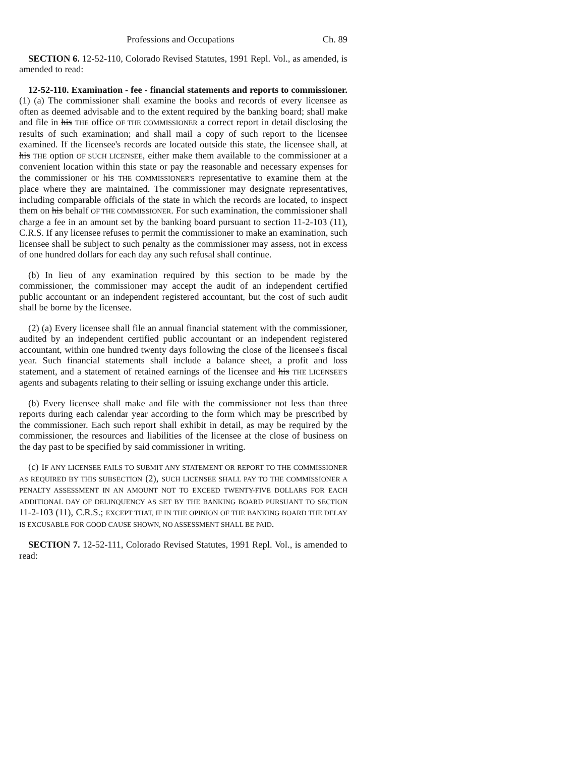Professions and Occupations Ch. 89
SECTION 6. 12-52-110, Colorado Revised Statutes, 1991 Repl. Vol., as amended, is amended to read:
12-52-110. Examination - fee - financial statements and reports to commissioner. (1) (a) The commissioner shall examine the books and records of every licensee as often as deemed advisable and to the extent required by the banking board; shall make and file in his THE office OF THE COMMISSIONER a correct report in detail disclosing the results of such examination; and shall mail a copy of such report to the licensee examined. If the licensee's records are located outside this state, the licensee shall, at his THE option OF SUCH LICENSEE, either make them available to the commissioner at a convenient location within this state or pay the reasonable and necessary expenses for the commissioner or his THE COMMISSIONER'S representative to examine them at the place where they are maintained. The commissioner may designate representatives, including comparable officials of the state in which the records are located, to inspect them on his behalf OF THE COMMISSIONER. For such examination, the commissioner shall charge a fee in an amount set by the banking board pursuant to section 11-2-103 (11), C.R.S. If any licensee refuses to permit the commissioner to make an examination, such licensee shall be subject to such penalty as the commissioner may assess, not in excess of one hundred dollars for each day any such refusal shall continue.
(b) In lieu of any examination required by this section to be made by the commissioner, the commissioner may accept the audit of an independent certified public accountant or an independent registered accountant, but the cost of such audit shall be borne by the licensee.
(2) (a) Every licensee shall file an annual financial statement with the commissioner, audited by an independent certified public accountant or an independent registered accountant, within one hundred twenty days following the close of the licensee's fiscal year. Such financial statements shall include a balance sheet, a profit and loss statement, and a statement of retained earnings of the licensee and his THE LICENSEE'S agents and subagents relating to their selling or issuing exchange under this article.
(b) Every licensee shall make and file with the commissioner not less than three reports during each calendar year according to the form which may be prescribed by the commissioner. Each such report shall exhibit in detail, as may be required by the commissioner, the resources and liabilities of the licensee at the close of business on the day past to be specified by said commissioner in writing.
(c) IF ANY LICENSEE FAILS TO SUBMIT ANY STATEMENT OR REPORT TO THE COMMISSIONER AS REQUIRED BY THIS SUBSECTION (2), SUCH LICENSEE SHALL PAY TO THE COMMISSIONER A PENALTY ASSESSMENT IN AN AMOUNT NOT TO EXCEED TWENTY-FIVE DOLLARS FOR EACH ADDITIONAL DAY OF DELINQUENCY AS SET BY THE BANKING BOARD PURSUANT TO SECTION 11-2-103 (11), C.R.S.; EXCEPT THAT, IF IN THE OPINION OF THE BANKING BOARD THE DELAY IS EXCUSABLE FOR GOOD CAUSE SHOWN, NO ASSESSMENT SHALL BE PAID.
SECTION 7. 12-52-111, Colorado Revised Statutes, 1991 Repl. Vol., is amended to read: